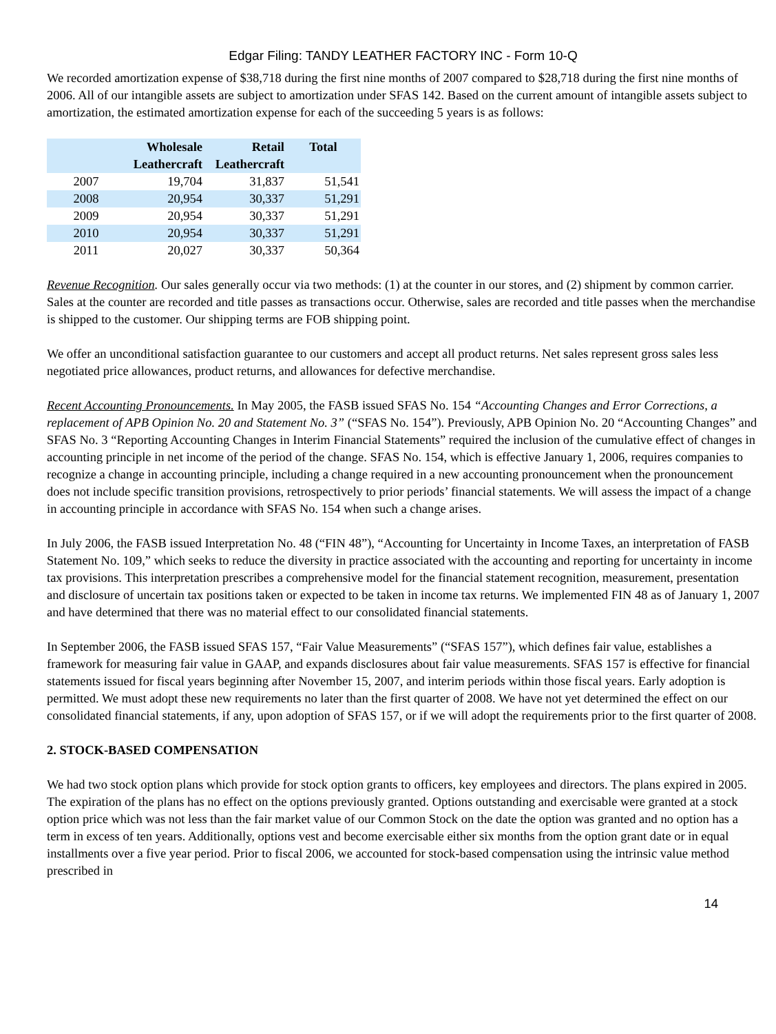Edgar Filing: TANDY LEATHER FACTORY INC - Form 10-Q
We recorded amortization expense of $38,718 during the first nine months of 2007 compared to $28,718 during the first nine months of 2006. All of our intangible assets are subject to amortization under SFAS 142. Based on the current amount of intangible assets subject to amortization, the estimated amortization expense for each of the succeeding 5 years is as follows:
| | Wholesale Leathercraft | Retail Leathercraft | Total |
| --- | --- | --- | --- |
| 2007 | 19,704 | 31,837 | 51,541 |
| 2008 | 20,954 | 30,337 | 51,291 |
| 2009 | 20,954 | 30,337 | 51,291 |
| 2010 | 20,954 | 30,337 | 51,291 |
| 2011 | 20,027 | 30,337 | 50,364 |
Revenue Recognition. Our sales generally occur via two methods: (1) at the counter in our stores, and (2) shipment by common carrier. Sales at the counter are recorded and title passes as transactions occur. Otherwise, sales are recorded and title passes when the merchandise is shipped to the customer. Our shipping terms are FOB shipping point.
We offer an unconditional satisfaction guarantee to our customers and accept all product returns. Net sales represent gross sales less negotiated price allowances, product returns, and allowances for defective merchandise.
Recent Accounting Pronouncements. In May 2005, the FASB issued SFAS No. 154 “Accounting Changes and Error Corrections, a replacement of APB Opinion No. 20 and Statement No. 3” (“SFAS No. 154”). Previously, APB Opinion No. 20 “Accounting Changes” and SFAS No. 3 “Reporting Accounting Changes in Interim Financial Statements” required the inclusion of the cumulative effect of changes in accounting principle in net income of the period of the change. SFAS No. 154, which is effective January 1, 2006, requires companies to recognize a change in accounting principle, including a change required in a new accounting pronouncement when the pronouncement does not include specific transition provisions, retrospectively to prior periods’ financial statements. We will assess the impact of a change in accounting principle in accordance with SFAS No. 154 when such a change arises.
In July 2006, the FASB issued Interpretation No. 48 (“FIN 48”), “Accounting for Uncertainty in Income Taxes, an interpretation of FASB Statement No. 109,” which seeks to reduce the diversity in practice associated with the accounting and reporting for uncertainty in income tax provisions. This interpretation prescribes a comprehensive model for the financial statement recognition, measurement, presentation and disclosure of uncertain tax positions taken or expected to be taken in income tax returns. We implemented FIN 48 as of January 1, 2007 and have determined that there was no material effect to our consolidated financial statements.
In September 2006, the FASB issued SFAS 157, “Fair Value Measurements” (“SFAS 157”), which defines fair value, establishes a framework for measuring fair value in GAAP, and expands disclosures about fair value measurements. SFAS 157 is effective for financial statements issued for fiscal years beginning after November 15, 2007, and interim periods within those fiscal years. Early adoption is permitted. We must adopt these new requirements no later than the first quarter of 2008. We have not yet determined the effect on our consolidated financial statements, if any, upon adoption of SFAS 157, or if we will adopt the requirements prior to the first quarter of 2008.
2. STOCK-BASED COMPENSATION
We had two stock option plans which provide for stock option grants to officers, key employees and directors. The plans expired in 2005. The expiration of the plans has no effect on the options previously granted. Options outstanding and exercisable were granted at a stock option price which was not less than the fair market value of our Common Stock on the date the option was granted and no option has a term in excess of ten years. Additionally, options vest and become exercisable either six months from the option grant date or in equal installments over a five year period. Prior to fiscal 2006, we accounted for stock-based compensation using the intrinsic value method prescribed in
14